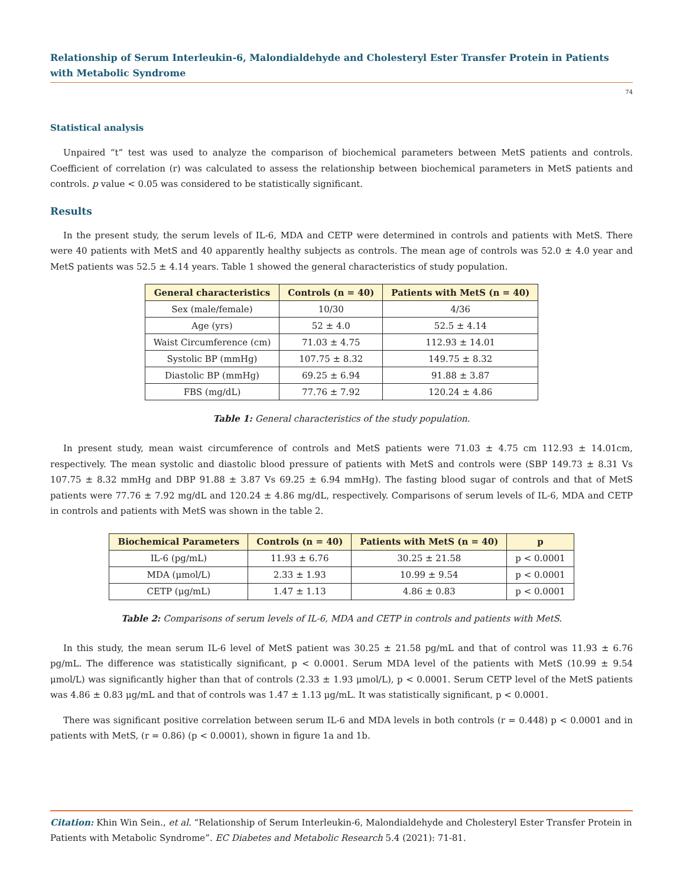Relationship of Serum Interleukin-6, Malondialdehyde and Cholesteryl Ester Transfer Protein in Patients with Metabolic Syndrome
74
Statistical analysis
Unpaired “t” test was used to analyze the comparison of biochemical parameters between MetS patients and controls. Coefficient of correlation (r) was calculated to assess the relationship between biochemical parameters in MetS patients and controls. p value < 0.05 was considered to be statistically significant.
Results
In the present study, the serum levels of IL-6, MDA and CETP were determined in controls and patients with MetS. There were 40 patients with MetS and 40 apparently healthy subjects as controls. The mean age of controls was 52.0 ± 4.0 year and MetS patients was 52.5 ± 4.14 years. Table 1 showed the general characteristics of study population.
| General characteristics | Controls (n = 40) | Patients with MetS (n = 40) |
| --- | --- | --- |
| Sex (male/female) | 10/30 | 4/36 |
| Age (yrs) | 52 ± 4.0 | 52.5 ± 4.14 |
| Waist Circumference (cm) | 71.03 ± 4.75 | 112.93 ± 14.01 |
| Systolic BP (mmHg) | 107.75 ± 8.32 | 149.75 ± 8.32 |
| Diastolic BP (mmHg) | 69.25 ± 6.94 | 91.88 ± 3.87 |
| FBS (mg/dL) | 77.76 ± 7.92 | 120.24 ± 4.86 |
Table 1: General characteristics of the study population.
In present study, mean waist circumference of controls and MetS patients were 71.03 ± 4.75 cm 112.93 ± 14.01cm, respectively. The mean systolic and diastolic blood pressure of patients with MetS and controls were (SBP 149.73 ± 8.31 Vs 107.75 ± 8.32 mmHg and DBP 91.88 ± 3.87 Vs 69.25 ± 6.94 mmHg). The fasting blood sugar of controls and that of MetS patients were 77.76 ± 7.92 mg/dL and 120.24 ± 4.86 mg/dL, respectively. Comparisons of serum levels of IL-6, MDA and CETP in controls and patients with MetS was shown in the table 2.
| Biochemical Parameters | Controls (n = 40) | Patients with MetS (n = 40) | p |
| --- | --- | --- | --- |
| IL-6 (pg/mL) | 11.93 ± 6.76 | 30.25 ± 21.58 | p < 0.0001 |
| MDA (μmol/L) | 2.33 ± 1.93 | 10.99 ± 9.54 | p < 0.0001 |
| CETP (μg/mL) | 1.47 ± 1.13 | 4.86 ± 0.83 | p < 0.0001 |
Table 2: Comparisons of serum levels of IL-6, MDA and CETP in controls and patients with MetS.
In this study, the mean serum IL-6 level of MetS patient was 30.25 ± 21.58 pg/mL and that of control was 11.93 ± 6.76 pg/mL. The difference was statistically significant, p < 0.0001. Serum MDA level of the patients with MetS (10.99 ± 9.54 μmol/L) was significantly higher than that of controls (2.33 ± 1.93 μmol/L), p < 0.0001. Serum CETP level of the MetS patients was 4.86 ± 0.83 μg/mL and that of controls was 1.47 ± 1.13 μg/mL. It was statistically significant, p < 0.0001.
There was significant positive correlation between serum IL-6 and MDA levels in both controls (r = 0.448) p < 0.0001 and in patients with MetS, (r = 0.86) (p < 0.0001), shown in figure 1a and 1b.
Citation: Khin Win Sein., et al. “Relationship of Serum Interleukin-6, Malondialdehyde and Cholesteryl Ester Transfer Protein in Patients with Metabolic Syndrome”. EC Diabetes and Metabolic Research 5.4 (2021): 71-81.